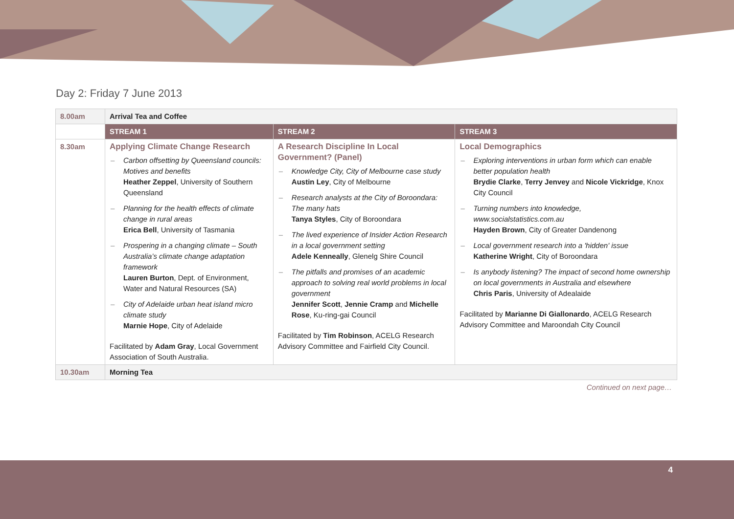Day 2: Friday 7 June 2013
| 8.00am | Arrival Tea and Coffee | | |
| | STREAM 1 | STREAM 2 | STREAM 3 |
| 8.30am | Applying Climate Change Research – Carbon offsetting by Queensland councils: Motives and benefits Heather Zeppel , University of Southern Queensland – Planning for the health effects of climate change in rural areas Erica Bell , University of Tasmania – Prospering in a changing climate – South Australia’s climate change adaptation framework Lauren Burton , Dept. of Environment, Water and Natural Resources (SA) – City of Adelaide urban heat island micro climate study Marnie Hope , City of Adelaide Facilitated by Adam Gray , Local Government Association of South Australia. | A Research Discipline In Local Government? (Panel) – Knowledge City, City of Melbourne case study Austin Ley , City of Melbourne – Research analysts at the City of Boroondara: The many hats Tanya Styles , City of Boroondara – The lived experience of Insider Action Research in a local government setting Adele Kenneally , Glenelg Shire Council – The pitfalls and promises of an academic approach to solving real world problems in local government Jennifer Scott , Jennie Cramp and Michelle Rose , Ku-ring-gai Council Facilitated by Tim Robinson , ACELG Research Advisory Committee and Fairfield City Council. | Local Demographics – Exploring interventions in urban form which can enable better population health Brydie Clarke , Terry Jenvey and Nicole Vickridge , Knox City Council – Turning numbers into knowledge, www.socialstatistics.com.au Hayden Brown , City of Greater Dandenong – Local government research into a 'hidden' issue Katherine Wright , City of Boroondara – Is anybody listening? The impact of second home ownership on local governments in Australia and elsewhere Chris Paris , University of Adealaide Facilitated by Marianne Di Giallonardo , ACELG Research Advisory Committee and Maroondah City Council |
| 10.30am | Morning Tea | | |
Continued on next page…
4